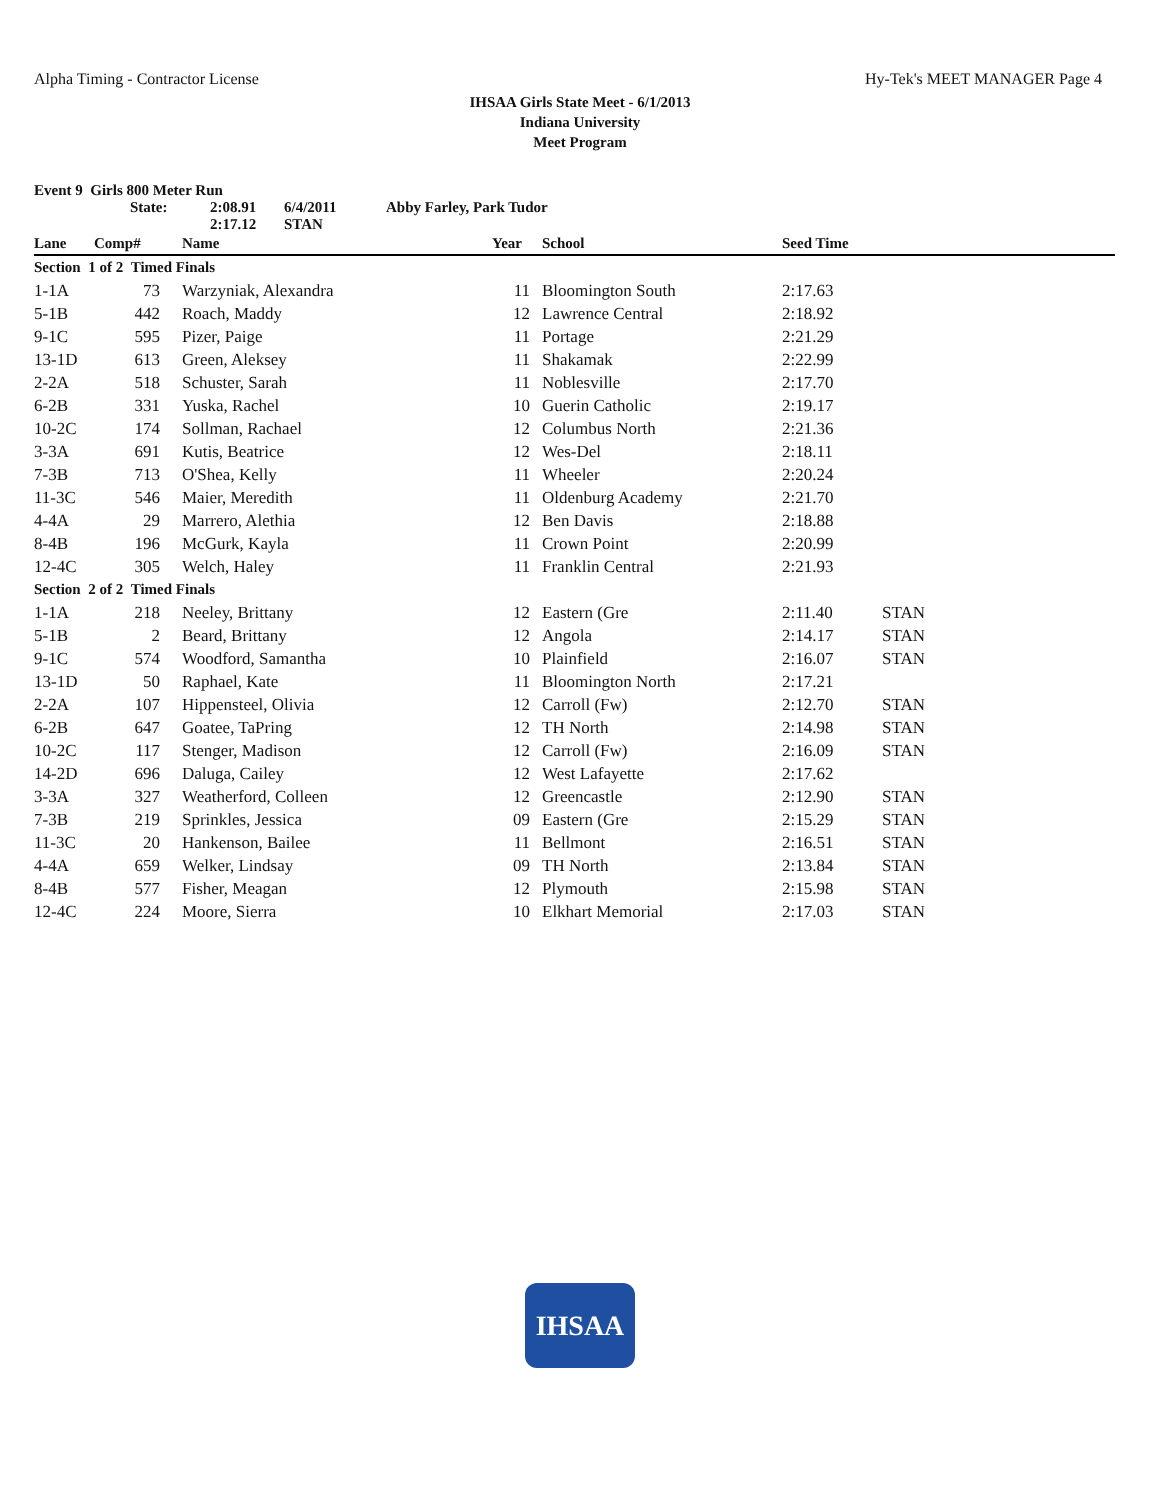Alpha Timing - Contractor License Hy-Tek's MEET MANAGER Page 4
IHSAA Girls State Meet - 6/1/2013
Indiana University
Meet Program
Event 9 Girls 800 Meter Run
State: 2:08.91 6/4/2011 Abby Farley, Park Tudor
2:17.12 STAN
| Lane | Comp# | Name | Year | School | Seed Time | |
| --- | --- | --- | --- | --- | --- | --- |
| Section 1 of 2 Timed Finals | | | | | | |
| 1-1A | 73 | Warzyniak, Alexandra | 11 | Bloomington South | 2:17.63 | |
| 5-1B | 442 | Roach, Maddy | 12 | Lawrence Central | 2:18.92 | |
| 9-1C | 595 | Pizer, Paige | 11 | Portage | 2:21.29 | |
| 13-1D | 613 | Green, Aleksey | 11 | Shakamak | 2:22.99 | |
| 2-2A | 518 | Schuster, Sarah | 11 | Noblesville | 2:17.70 | |
| 6-2B | 331 | Yuska, Rachel | 10 | Guerin Catholic | 2:19.17 | |
| 10-2C | 174 | Sollman, Rachael | 12 | Columbus North | 2:21.36 | |
| 3-3A | 691 | Kutis, Beatrice | 12 | Wes-Del | 2:18.11 | |
| 7-3B | 713 | O'Shea, Kelly | 11 | Wheeler | 2:20.24 | |
| 11-3C | 546 | Maier, Meredith | 11 | Oldenburg Academy | 2:21.70 | |
| 4-4A | 29 | Marrero, Alethia | 12 | Ben Davis | 2:18.88 | |
| 8-4B | 196 | McGurk, Kayla | 11 | Crown Point | 2:20.99 | |
| 12-4C | 305 | Welch, Haley | 11 | Franklin Central | 2:21.93 | |
| Section 2 of 2 Timed Finals | | | | | | |
| 1-1A | 218 | Neeley, Brittany | 12 | Eastern (Gre | 2:11.40 | STAN |
| 5-1B | 2 | Beard, Brittany | 12 | Angola | 2:14.17 | STAN |
| 9-1C | 574 | Woodford, Samantha | 10 | Plainfield | 2:16.07 | STAN |
| 13-1D | 50 | Raphael, Kate | 11 | Bloomington North | 2:17.21 | |
| 2-2A | 107 | Hippensteel, Olivia | 12 | Carroll (Fw) | 2:12.70 | STAN |
| 6-2B | 647 | Goatee, TaPring | 12 | TH North | 2:14.98 | STAN |
| 10-2C | 117 | Stenger, Madison | 12 | Carroll (Fw) | 2:16.09 | STAN |
| 14-2D | 696 | Daluga, Cailey | 12 | West Lafayette | 2:17.62 | |
| 3-3A | 327 | Weatherford, Colleen | 12 | Greencastle | 2:12.90 | STAN |
| 7-3B | 219 | Sprinkles, Jessica | 09 | Eastern (Gre | 2:15.29 | STAN |
| 11-3C | 20 | Hankenson, Bailee | 11 | Bellmont | 2:16.51 | STAN |
| 4-4A | 659 | Welker, Lindsay | 09 | TH North | 2:13.84 | STAN |
| 8-4B | 577 | Fisher, Meagan | 12 | Plymouth | 2:15.98 | STAN |
| 12-4C | 224 | Moore, Sierra | 10 | Elkhart Memorial | 2:17.03 | STAN |
IHSAA